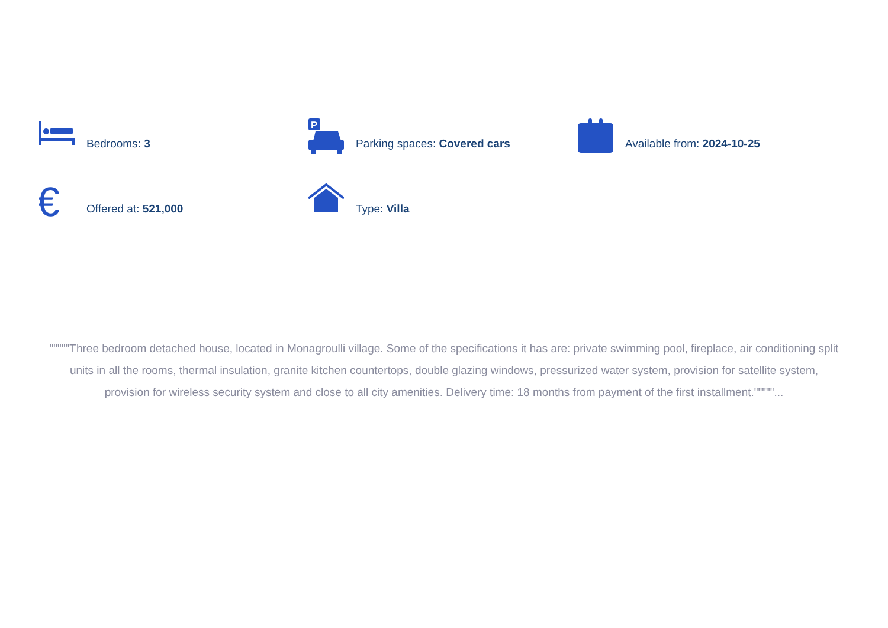Bedrooms: 3
P
Parking spaces: Covered cars
Available from: 2024-10-25
€
Offered at: 521,000
Type: Villa
"""""Three bedroom detached house, located in Monagroulli village. Some of the specifications it has are: private swimming pool, fireplace, air conditioning split units in all the rooms, thermal insulation, granite kitchen countertops, double glazing windows, pressurized water system, provision for satellite system, provision for wireless security system and close to all city amenities. Delivery time: 18 months from payment of the first installment."""""...